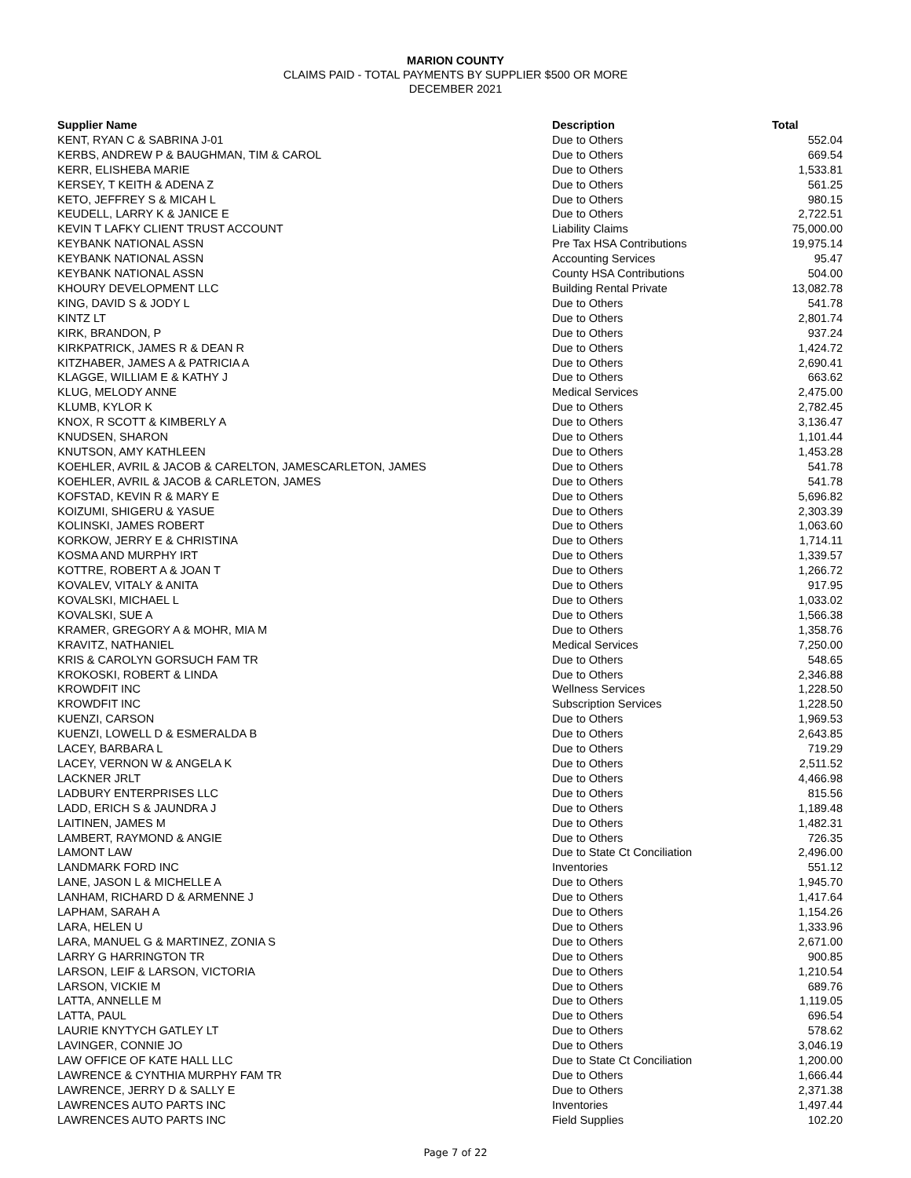MARION COUNTY
CLAIMS PAID - TOTAL PAYMENTS BY SUPPLIER $500 OR MORE
DECEMBER 2021
| Supplier Name | Description | Total |
| --- | --- | --- |
| KENT, RYAN C & SABRINA J-01 | Due to Others | 552.04 |
| KERBS, ANDREW P & BAUGHMAN, TIM & CAROL | Due to Others | 669.54 |
| KERR, ELISHEBA MARIE | Due to Others | 1,533.81 |
| KERSEY, T KEITH & ADENA Z | Due to Others | 561.25 |
| KETO, JEFFREY S & MICAH L | Due to Others | 980.15 |
| KEUDELL, LARRY K & JANICE E | Due to Others | 2,722.51 |
| KEVIN T LAFKY CLIENT TRUST ACCOUNT | Liability Claims | 75,000.00 |
| KEYBANK NATIONAL ASSN | Pre Tax HSA Contributions | 19,975.14 |
| KEYBANK NATIONAL ASSN | Accounting Services | 95.47 |
| KEYBANK NATIONAL ASSN | County HSA Contributions | 504.00 |
| KHOURY DEVELOPMENT LLC | Building Rental Private | 13,082.78 |
| KING, DAVID S & JODY L | Due to Others | 541.78 |
| KINTZ LT | Due to Others | 2,801.74 |
| KIRK, BRANDON, P | Due to Others | 937.24 |
| KIRKPATRICK, JAMES R & DEAN R | Due to Others | 1,424.72 |
| KITZHABER, JAMES A & PATRICIA A | Due to Others | 2,690.41 |
| KLAGGE, WILLIAM E & KATHY J | Due to Others | 663.62 |
| KLUG, MELODY ANNE | Medical Services | 2,475.00 |
| KLUMB, KYLOR K | Due to Others | 2,782.45 |
| KNOX, R SCOTT & KIMBERLY A | Due to Others | 3,136.47 |
| KNUDSEN, SHARON | Due to Others | 1,101.44 |
| KNUTSON, AMY KATHLEEN | Due to Others | 1,453.28 |
| KOEHLER, AVRIL & JACOB & CARELTON, JAMESCARLETON, JAMES | Due to Others | 541.78 |
| KOEHLER, AVRIL & JACOB & CARLETON, JAMES | Due to Others | 541.78 |
| KOFSTAD, KEVIN R & MARY E | Due to Others | 5,696.82 |
| KOIZUMI, SHIGERU & YASUE | Due to Others | 2,303.39 |
| KOLINSKI, JAMES ROBERT | Due to Others | 1,063.60 |
| KORKOW, JERRY E & CHRISTINA | Due to Others | 1,714.11 |
| KOSMA AND MURPHY IRT | Due to Others | 1,339.57 |
| KOTTRE, ROBERT A & JOAN T | Due to Others | 1,266.72 |
| KOVALEV, VITALY & ANITA | Due to Others | 917.95 |
| KOVALSKI, MICHAEL L | Due to Others | 1,033.02 |
| KOVALSKI, SUE A | Due to Others | 1,566.38 |
| KRAMER, GREGORY A & MOHR, MIA M | Due to Others | 1,358.76 |
| KRAVITZ, NATHANIEL | Medical Services | 7,250.00 |
| KRIS & CAROLYN GORSUCH FAM TR | Due to Others | 548.65 |
| KROKOSKI, ROBERT & LINDA | Due to Others | 2,346.88 |
| KROWDFIT INC | Wellness Services | 1,228.50 |
| KROWDFIT INC | Subscription Services | 1,228.50 |
| KUENZI, CARSON | Due to Others | 1,969.53 |
| KUENZI, LOWELL D & ESMERALDA B | Due to Others | 2,643.85 |
| LACEY, BARBARA L | Due to Others | 719.29 |
| LACEY, VERNON W & ANGELA K | Due to Others | 2,511.52 |
| LACKNER JRLT | Due to Others | 4,466.98 |
| LADBURY ENTERPRISES LLC | Due to Others | 815.56 |
| LADD, ERICH S & JAUNDRA J | Due to Others | 1,189.48 |
| LAITINEN, JAMES M | Due to Others | 1,482.31 |
| LAMBERT, RAYMOND & ANGIE | Due to Others | 726.35 |
| LAMONT LAW | Due to State Ct Conciliation | 2,496.00 |
| LANDMARK FORD INC | Inventories | 551.12 |
| LANE, JASON L & MICHELLE A | Due to Others | 1,945.70 |
| LANHAM, RICHARD D & ARMENNE J | Due to Others | 1,417.64 |
| LAPHAM, SARAH A | Due to Others | 1,154.26 |
| LARA, HELEN U | Due to Others | 1,333.96 |
| LARA, MANUEL G & MARTINEZ, ZONIA S | Due to Others | 2,671.00 |
| LARRY G HARRINGTON TR | Due to Others | 900.85 |
| LARSON, LEIF & LARSON, VICTORIA | Due to Others | 1,210.54 |
| LARSON, VICKIE M | Due to Others | 689.76 |
| LATTA, ANNELLE M | Due to Others | 1,119.05 |
| LATTA, PAUL | Due to Others | 696.54 |
| LAURIE KNYTYCH GATLEY LT | Due to Others | 578.62 |
| LAVINGER, CONNIE JO | Due to Others | 3,046.19 |
| LAW OFFICE OF KATE HALL LLC | Due to State Ct Conciliation | 1,200.00 |
| LAWRENCE & CYNTHIA MURPHY FAM TR | Due to Others | 1,666.44 |
| LAWRENCE, JERRY D & SALLY E | Due to Others | 2,371.38 |
| LAWRENCES AUTO PARTS INC | Inventories | 1,497.44 |
| LAWRENCES AUTO PARTS INC | Field Supplies | 102.20 |
Page 7 of 22